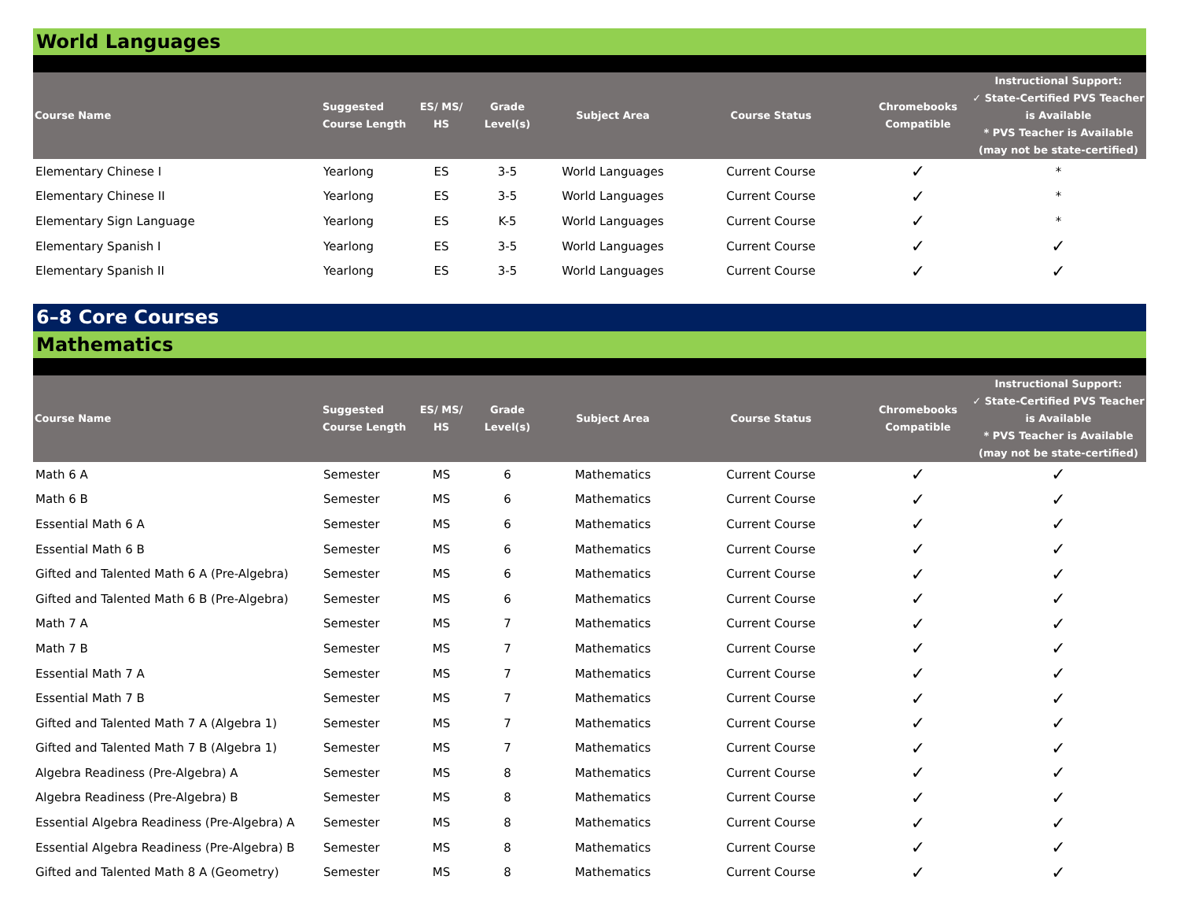World Languages
| Course Name | Suggested Course Length | ES/ MS/ HS | Grade Level(s) | Subject Area | Course Status | Chromebooks Compatible | Instructional Support: ✓ State-Certified PVS Teacher is Available * PVS Teacher is Available (may not be state-certified) |
| --- | --- | --- | --- | --- | --- | --- | --- |
| Elementary Chinese I | Yearlong | ES | 3-5 | World Languages | Current Course | ✓ | * |
| Elementary Chinese II | Yearlong | ES | 3-5 | World Languages | Current Course | ✓ | * |
| Elementary Sign Language | Yearlong | ES | K-5 | World Languages | Current Course | ✓ | * |
| Elementary Spanish I | Yearlong | ES | 3-5 | World Languages | Current Course | ✓ | ✓ |
| Elementary Spanish II | Yearlong | ES | 3-5 | World Languages | Current Course | ✓ | ✓ |
6–8 Core Courses
Mathematics
| Course Name | Suggested Course Length | ES/ MS/ HS | Grade Level(s) | Subject Area | Course Status | Chromebooks Compatible | Instructional Support: ✓ State-Certified PVS Teacher is Available * PVS Teacher is Available (may not be state-certified) |
| --- | --- | --- | --- | --- | --- | --- | --- |
| Math 6 A | Semester | MS | 6 | Mathematics | Current Course | ✓ | ✓ |
| Math 6 B | Semester | MS | 6 | Mathematics | Current Course | ✓ | ✓ |
| Essential Math 6 A | Semester | MS | 6 | Mathematics | Current Course | ✓ | ✓ |
| Essential Math 6 B | Semester | MS | 6 | Mathematics | Current Course | ✓ | ✓ |
| Gifted and Talented Math 6 A (Pre-Algebra) | Semester | MS | 6 | Mathematics | Current Course | ✓ | ✓ |
| Gifted and Talented Math 6 B (Pre-Algebra) | Semester | MS | 6 | Mathematics | Current Course | ✓ | ✓ |
| Math 7 A | Semester | MS | 7 | Mathematics | Current Course | ✓ | ✓ |
| Math 7 B | Semester | MS | 7 | Mathematics | Current Course | ✓ | ✓ |
| Essential Math 7 A | Semester | MS | 7 | Mathematics | Current Course | ✓ | ✓ |
| Essential Math 7 B | Semester | MS | 7 | Mathematics | Current Course | ✓ | ✓ |
| Gifted and Talented Math 7 A (Algebra 1) | Semester | MS | 7 | Mathematics | Current Course | ✓ | ✓ |
| Gifted and Talented Math 7 B (Algebra 1) | Semester | MS | 7 | Mathematics | Current Course | ✓ | ✓ |
| Algebra Readiness (Pre-Algebra) A | Semester | MS | 8 | Mathematics | Current Course | ✓ | ✓ |
| Algebra Readiness (Pre-Algebra) B | Semester | MS | 8 | Mathematics | Current Course | ✓ | ✓ |
| Essential Algebra Readiness (Pre-Algebra) A | Semester | MS | 8 | Mathematics | Current Course | ✓ | ✓ |
| Essential Algebra Readiness (Pre-Algebra) B | Semester | MS | 8 | Mathematics | Current Course | ✓ | ✓ |
| Gifted and Talented Math 8 A (Geometry) | Semester | MS | 8 | Mathematics | Current Course | ✓ | ✓ |